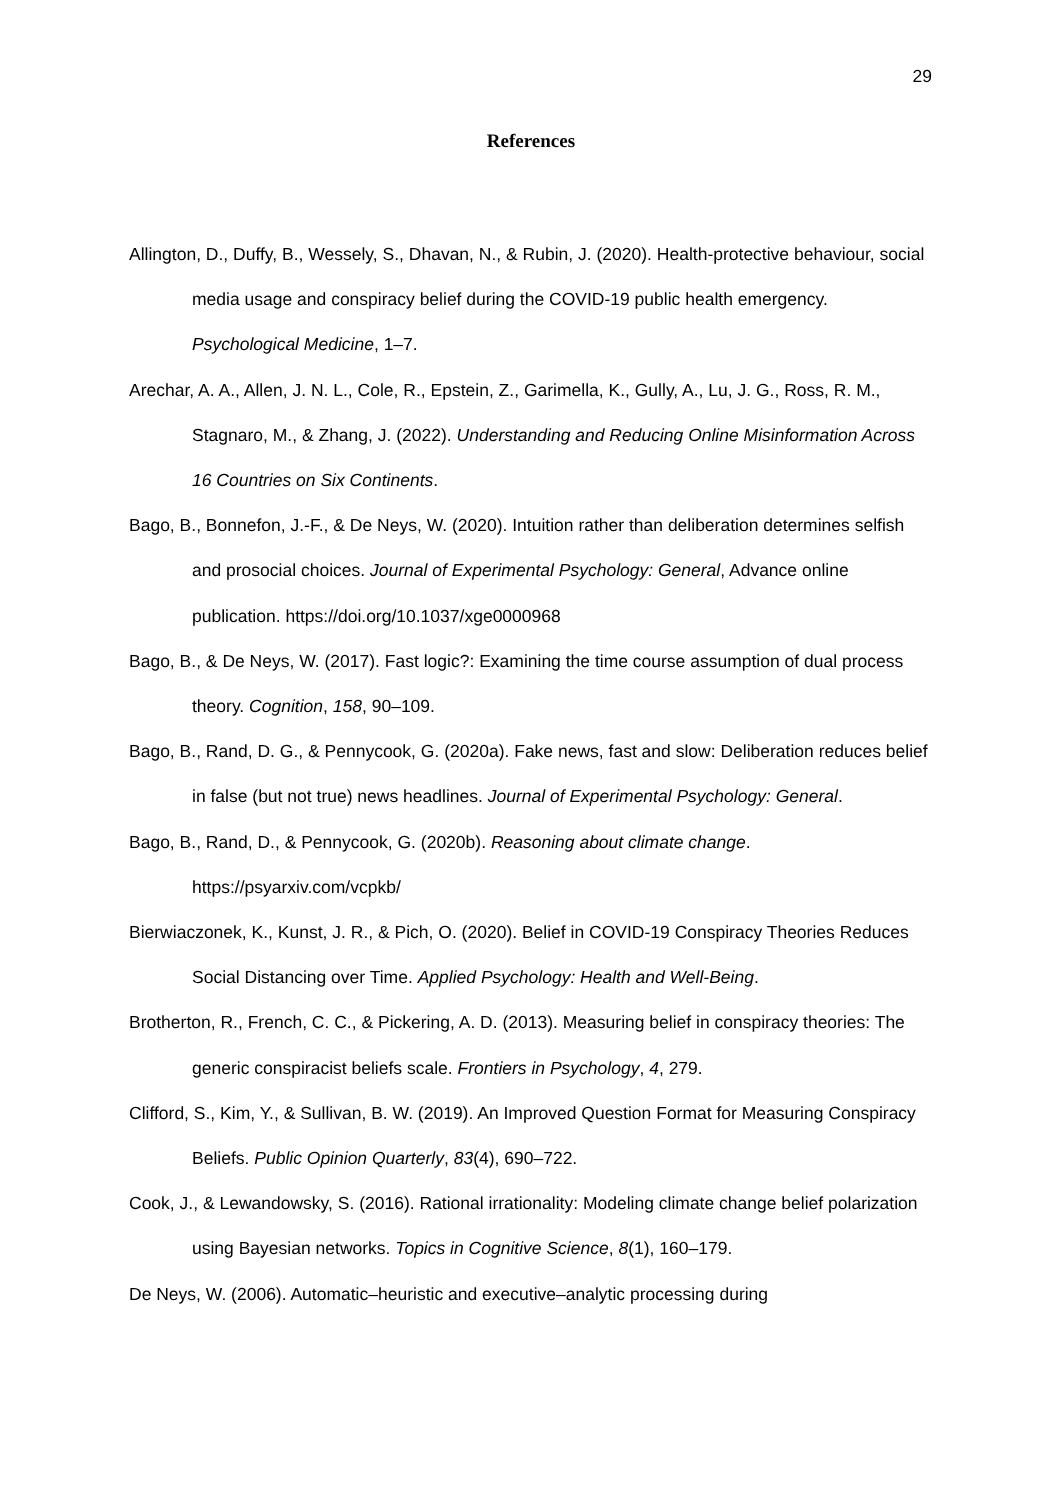29
References
Allington, D., Duffy, B., Wessely, S., Dhavan, N., & Rubin, J. (2020). Health-protective behaviour, social media usage and conspiracy belief during the COVID-19 public health emergency. Psychological Medicine, 1–7.
Arechar, A. A., Allen, J. N. L., Cole, R., Epstein, Z., Garimella, K., Gully, A., Lu, J. G., Ross, R. M., Stagnaro, M., & Zhang, J. (2022). Understanding and Reducing Online Misinformation Across 16 Countries on Six Continents.
Bago, B., Bonnefon, J.-F., & De Neys, W. (2020). Intuition rather than deliberation determines selfish and prosocial choices. Journal of Experimental Psychology: General, Advance online publication. https://doi.org/10.1037/xge0000968
Bago, B., & De Neys, W. (2017). Fast logic?: Examining the time course assumption of dual process theory. Cognition, 158, 90–109.
Bago, B., Rand, D. G., & Pennycook, G. (2020a). Fake news, fast and slow: Deliberation reduces belief in false (but not true) news headlines. Journal of Experimental Psychology: General.
Bago, B., Rand, D., & Pennycook, G. (2020b). Reasoning about climate change. https://psyarxiv.com/vcpkb/
Bierwiaczonek, K., Kunst, J. R., & Pich, O. (2020). Belief in COVID-19 Conspiracy Theories Reduces Social Distancing over Time. Applied Psychology: Health and Well-Being.
Brotherton, R., French, C. C., & Pickering, A. D. (2013). Measuring belief in conspiracy theories: The generic conspiracist beliefs scale. Frontiers in Psychology, 4, 279.
Clifford, S., Kim, Y., & Sullivan, B. W. (2019). An Improved Question Format for Measuring Conspiracy Beliefs. Public Opinion Quarterly, 83(4), 690–722.
Cook, J., & Lewandowsky, S. (2016). Rational irrationality: Modeling climate change belief polarization using Bayesian networks. Topics in Cognitive Science, 8(1), 160–179.
De Neys, W. (2006). Automatic–heuristic and executive–analytic processing during